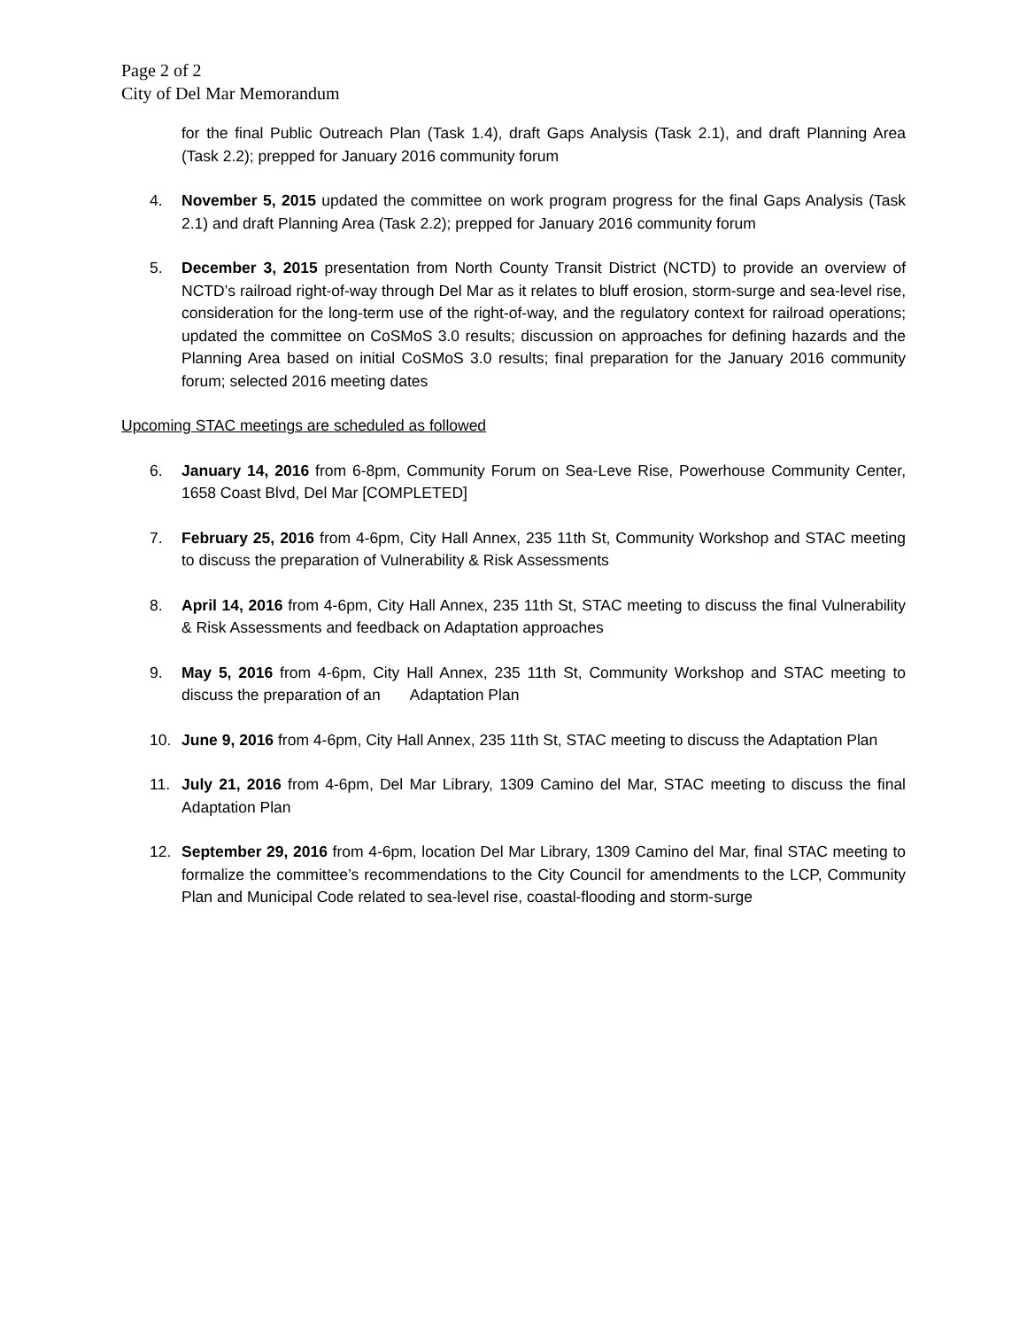Page 2 of 2
City of Del Mar Memorandum
for the final Public Outreach Plan (Task 1.4), draft Gaps Analysis (Task 2.1), and draft Planning Area (Task 2.2); prepped for January 2016 community forum
4. November 5, 2015 updated the committee on work program progress for the final Gaps Analysis (Task 2.1) and draft Planning Area (Task 2.2); prepped for January 2016 community forum
5. December 3, 2015 presentation from North County Transit District (NCTD) to provide an overview of NCTD’s railroad right-of-way through Del Mar as it relates to bluff erosion, storm-surge and sea-level rise, consideration for the long-term use of the right-of-way, and the regulatory context for railroad operations; updated the committee on CoSMoS 3.0 results; discussion on approaches for defining hazards and the Planning Area based on initial CoSMoS 3.0 results; final preparation for the January 2016 community forum; selected 2016 meeting dates
Upcoming STAC meetings are scheduled as followed
6. January 14, 2016 from 6-8pm, Community Forum on Sea-Leve Rise, Powerhouse Community Center, 1658 Coast Blvd, Del Mar [COMPLETED]
7. February 25, 2016 from 4-6pm, City Hall Annex, 235 11th St, Community Workshop and STAC meeting to discuss the preparation of Vulnerability & Risk Assessments
8. April 14, 2016 from 4-6pm, City Hall Annex, 235 11th St, STAC meeting to discuss the final Vulnerability & Risk Assessments and feedback on Adaptation approaches
9. May 5, 2016 from 4-6pm, City Hall Annex, 235 11th St, Community Workshop and STAC meeting to discuss the preparation of an Adaptation Plan
10. June 9, 2016 from 4-6pm, City Hall Annex, 235 11th St, STAC meeting to discuss the Adaptation Plan
11. July 21, 2016 from 4-6pm, Del Mar Library, 1309 Camino del Mar, STAC meeting to discuss the final Adaptation Plan
12. September 29, 2016 from 4-6pm, location Del Mar Library, 1309 Camino del Mar, final STAC meeting to formalize the committee’s recommendations to the City Council for amendments to the LCP, Community Plan and Municipal Code related to sea-level rise, coastal-flooding and storm-surge